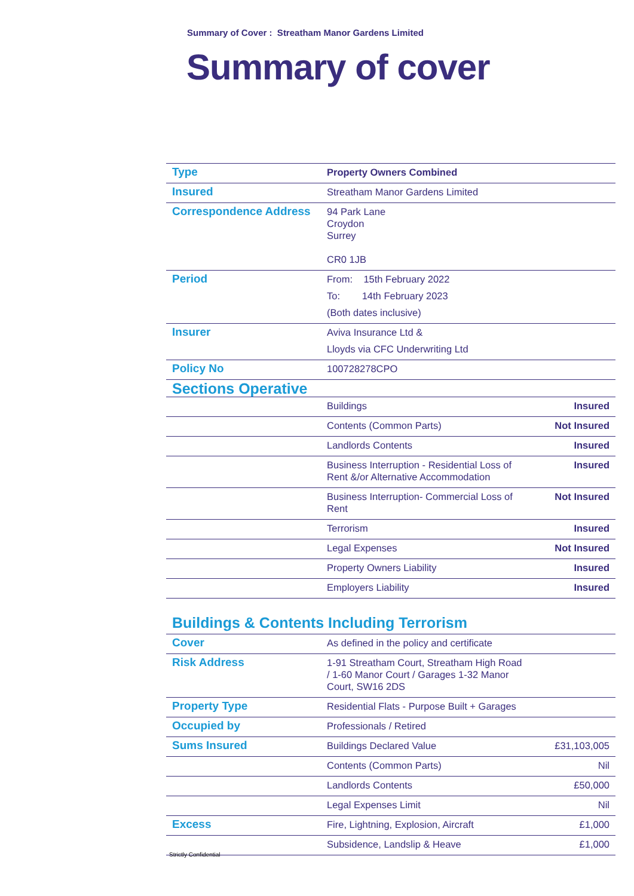Summary of Cover : Streatham Manor Gardens Limited
Summary of cover
| Type | Property Owners Combined | |
| Insured | Streatham Manor Gardens Limited | |
| Correspondence Address | 94 Park Lane Croydon Surrey CR0 1JB | |
| Period | From: 15th February 2022 | |
| | To: 14th February 2023 | |
| | (Both dates inclusive) | |
| Insurer | Aviva Insurance Ltd & | |
| | Lloyds via CFC Underwriting Ltd | |
| Policy No | 100728278CPO | |
| Sections Operative | | |
| | Buildings | Insured |
| | Contents (Common Parts) | Not Insured |
| | Landlords Contents | Insured |
| | Business Interruption - Residential Loss of Rent &/or Alternative Accommodation | Insured |
| | Business Interruption- Commercial Loss of Rent | Not Insured |
| | Terrorism | Insured |
| | Legal Expenses | Not Insured |
| | Property Owners Liability | Insured |
| | Employers Liability | Insured |
Buildings & Contents Including Terrorism
| Cover | As defined in the policy and certificate | |
| Risk Address | 1-91 Streatham Court, Streatham High Road / 1-60 Manor Court / Garages 1-32 Manor Court, SW16 2DS | |
| Property Type | Residential Flats - Purpose Built + Garages | |
| Occupied by | Professionals / Retired | |
| Sums Insured | Buildings Declared Value | £31,103,005 |
| | Contents (Common Parts) | Nil |
| | Landlords Contents | £50,000 |
| | Legal Expenses Limit | Nil |
| Excess | Fire, Lightning, Explosion, Aircraft | £1,000 |
| | Subsidence, Landslip & Heave | £1,000 |
Strictly Confidential